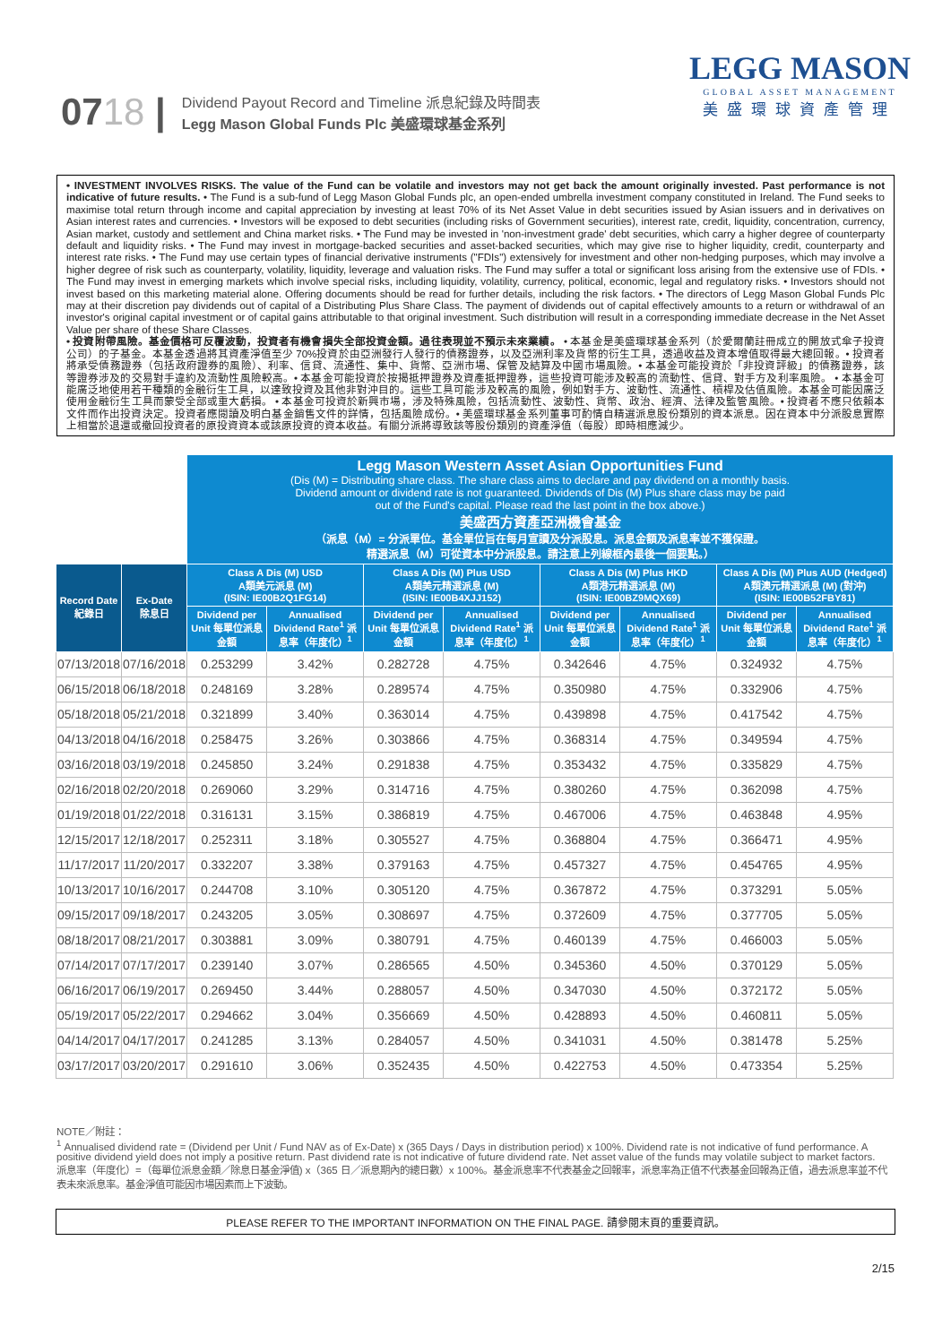0718 |
Dividend Payout Record and Timeline 派息紀錄及時間表
Legg Mason Global Funds Plc 美盛環球基金系列
LEGG MASON
GLOBAL ASSET MANAGEMENT
美盛環球資產管理
• INVESTMENT INVOLVES RISKS. The value of the Fund can be volatile and investors may not get back the amount originally invested. Past performance is not indicative of future results. • The Fund is a sub-fund of Legg Mason Global Funds plc, an open-ended umbrella investment company constituted in Ireland. The Fund seeks to maximise total return through income and capital appreciation by investing at least 70% of its Net Asset Value in debt securities issued by Asian issuers and in derivatives on Asian interest rates and currencies. • Investors will be exposed to debt securities (including risks of Government securities), interest rate, credit, liquidity, concentration, currency, Asian market, custody and settlement and China market risks. • The Fund may be invested in 'non-investment grade' debt securities, which carry a higher degree of counterparty default and liquidity risks. • The Fund may invest in mortgage-backed securities and asset-backed securities, which may give rise to higher liquidity, credit, counterparty and interest rate risks. • The Fund may use certain types of financial derivative instruments ("FDIs") extensively for investment and other non-hedging purposes, which may involve a higher degree of risk such as counterparty, volatility, liquidity, leverage and valuation risks. The Fund may suffer a total or significant loss arising from the extensive use of FDIs. • The Fund may invest in emerging markets which involve special risks, including liquidity, volatility, currency, political, economic, legal and regulatory risks. • Investors should not invest based on this marketing material alone. Offering documents should be read for further details, including the risk factors. • The directors of Legg Mason Global Funds Plc may at their discretion pay dividends out of capital of a Distributing Plus Share Class. The payment of dividends out of capital effectively amounts to a return or withdrawal of an investor's original capital investment or of capital gains attributable to that original investment. Such distribution will result in a corresponding immediate decrease in the Net Asset Value per share of these Share Classes.
• 投資附帶風險。基金價格可反覆波動，投資者有機會損失全部投資金額。過往表現並不預示未來業績。 • 本基金是美盛環球基金系列（於愛爾蘭註冊成立的開放式傘子投資公司）的子基金。本基金透過將其資產淨值至少 70%投資於由亞洲發行人發行的債務證券，以及亞洲利率及貨幣的衍生工具，透過收益及資本增值取得最大總回報。• 投資者將承受債務證券（包括政府證券的風險）、利率、信貸、流通性、集中、貨幣、亞洲市場、保管及結算及中國市場風險。• 本基金可能投資於「非投資評級」的債務證券，該等證券涉及的交易對手違約及流動性風險較高。• 本基金可能投資於按揭抵押證券及資產抵押證券，這些投資可能涉及較高的流動性、信貸、對手方及利率風險。 • 本基金可能廣泛地使用若干種類的金融衍生工具，以達致投資及其他非對沖目的。這些工具可能涉及較高的風險，例如對手方、波動性、流通性、槓桿及估值風險。本基金可能因廣泛使用金融衍生工具而蒙受全部或重大虧損。 • 本基金可投資於新興市場，涉及特殊風險，包括流動性、波動性、貨幣、政治、經濟、法律及監管風險。• 投資者不應只依賴本文件而作出投資決定。投資者應閱讀及明白基金銷售文件的詳情，包括風險成份。• 美盛環球基金系列董事可酌情自精選派息股份類別的資本派息。因在資本中分派股息實際上相當於退還或撤回投資者的原投資資本或該原投資的資本收益。有關分派將導致該等股份類別的資產淨值（每股）即時相應減少。
| | | Legg Mason Western Asset Asian Opportunities Fund (Dis (M) = Distributing share class. The share class aims to declare and pay dividend on a monthly basis. Dividend amount or dividend rate is not guaranteed. Dividends of Dis (M) Plus share class may be paid out of the Fund's capital. Please read the last point in the box above.) 美盛西方資產亞洲機會基金 （派息（M）= 分派單位。基金單位旨在每月宣讀及分派股息。派息金額及派息率並不獲保證。 精選派息（M）可從資本中分派股息。請注意上列線框內最後一個要點。） | | | | | | | |
| Record Date 紀錄日 | Ex-Date 除息日 | Class A Dis (M) USD A類美元派息 (M) (ISIN: IE00B2Q1FG14) | | Class A Dis (M) Plus USD A類美元精選派息 (M) (ISIN: IE00B4XJJ152) | | Class A Dis (M) Plus HKD A類港元精選派息 (M) (ISIN: IE00BZ9MQX69) | | Class A Dis (M) Plus AUD (Hedged) A類澳元精選派息 (M) (對沖) (ISIN: IE00B52FBY81) | |
| | | Dividend per Unit 每單位派息金額 | Annualised Dividend Rate<sup>1</sup> 派息率（年度化）<sup>1</sup> | Dividend per Unit 每單位派息金額 | Annualised Dividend Rate<sup>1</sup> 派息率（年度化）<sup>1</sup> | Dividend per Unit 每單位派息金額 | Annualised Dividend Rate<sup>1</sup> 派息率（年度化）<sup>1</sup> | Dividend per Unit 每單位派息金額 | Annualised Dividend Rate<sup>1</sup> 派息率（年度化）<sup>1</sup> |
| 07/13/2018 | 07/16/2018 | 0.253299 | 3.42% | 0.282728 | 4.75% | 0.342646 | 4.75% | 0.324932 | 4.75% |
| 06/15/2018 | 06/18/2018 | 0.248169 | 3.28% | 0.289574 | 4.75% | 0.350980 | 4.75% | 0.332906 | 4.75% |
| 05/18/2018 | 05/21/2018 | 0.321899 | 3.40% | 0.363014 | 4.75% | 0.439898 | 4.75% | 0.417542 | 4.75% |
| 04/13/2018 | 04/16/2018 | 0.258475 | 3.26% | 0.303866 | 4.75% | 0.368314 | 4.75% | 0.349594 | 4.75% |
| 03/16/2018 | 03/19/2018 | 0.245850 | 3.24% | 0.291838 | 4.75% | 0.353432 | 4.75% | 0.335829 | 4.75% |
| 02/16/2018 | 02/20/2018 | 0.269060 | 3.29% | 0.314716 | 4.75% | 0.380260 | 4.75% | 0.362098 | 4.75% |
| 01/19/2018 | 01/22/2018 | 0.316131 | 3.15% | 0.386819 | 4.75% | 0.467006 | 4.75% | 0.463848 | 4.95% |
| 12/15/2017 | 12/18/2017 | 0.252311 | 3.18% | 0.305527 | 4.75% | 0.368804 | 4.75% | 0.366471 | 4.95% |
| 11/17/2017 | 11/20/2017 | 0.332207 | 3.38% | 0.379163 | 4.75% | 0.457327 | 4.75% | 0.454765 | 4.95% |
| 10/13/2017 | 10/16/2017 | 0.244708 | 3.10% | 0.305120 | 4.75% | 0.367872 | 4.75% | 0.373291 | 5.05% |
| 09/15/2017 | 09/18/2017 | 0.243205 | 3.05% | 0.308697 | 4.75% | 0.372609 | 4.75% | 0.377705 | 5.05% |
| 08/18/2017 | 08/21/2017 | 0.303881 | 3.09% | 0.380791 | 4.75% | 0.460139 | 4.75% | 0.466003 | 5.05% |
| 07/14/2017 | 07/17/2017 | 0.239140 | 3.07% | 0.286565 | 4.50% | 0.345360 | 4.50% | 0.370129 | 5.05% |
| 06/16/2017 | 06/19/2017 | 0.269450 | 3.44% | 0.288057 | 4.50% | 0.347030 | 4.50% | 0.372172 | 5.05% |
| 05/19/2017 | 05/22/2017 | 0.294662 | 3.04% | 0.356669 | 4.50% | 0.428893 | 4.50% | 0.460811 | 5.05% |
| 04/14/2017 | 04/17/2017 | 0.241285 | 3.13% | 0.284057 | 4.50% | 0.341031 | 4.50% | 0.381478 | 5.25% |
| 03/17/2017 | 03/20/2017 | 0.291610 | 3.06% | 0.352435 | 4.50% | 0.422753 | 4.50% | 0.473354 | 5.25% |
NOTE／附註：
<sup>1</sup> Annualised dividend rate = (Dividend per Unit / Fund NAV as of Ex-Date) x (365 Days / Days in distribution period) x 100%. Dividend rate is not indicative of fund performance. A positive dividend yield does not imply a positive return. Past dividend rate is not indicative of future dividend rate. Net asset value of the funds may volatile subject to market factors.
派息率（年度化）=（每單位派息金額／除息日基金淨值) x（365 日／派息期內的總日數）x 100%。基金派息率不代表基金之回報率，派息率為正值不代表基金回報為正值，過去派息率並不代表未來派息率。基金淨值可能因市場因素而上下波動。
PLEASE REFER TO THE IMPORTANT INFORMATION ON THE FINAL PAGE. 請參閱末頁的重要資訊。
2/15